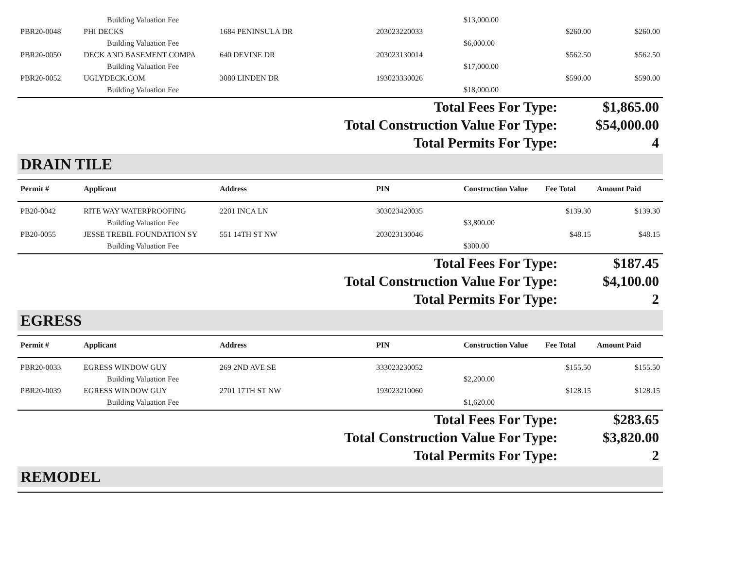| | Building Valuation Fee | | | $13,000.00 | | |
| PBR20-0048 | PHI DECKS | 1684 PENINSULA DR | 203023220033 | | $260.00 | $260.00 |
| | Building Valuation Fee | | | $6,000.00 | | |
| PBR20-0050 | DECK AND BASEMENT COMPA | 640 DEVINE DR | 203023130014 | | $562.50 | $562.50 |
| | Building Valuation Fee | | | $17,000.00 | | |
| PBR20-0052 | UGLYDECK.COM | 3080 LINDEN DR | 193023330026 | | $590.00 | $590.00 |
| | Building Valuation Fee | | | $18,000.00 | | |
| Total Fees For Type: | $1,865.00 |
| Total Construction Value For Type: | $54,000.00 |
| Total Permits For Type: | 4 |
DRAIN TILE
| Permit # | Applicant | Address | PIN | Construction Value | Fee Total | Amount Paid |
| --- | --- | --- | --- | --- | --- | --- |
| PB20-0042 | RITE WAY WATERPROOFING | 2201 INCA LN | 303023420035 | | $139.30 | $139.30 |
| | Building Valuation Fee | | | $3,800.00 | | |
| PB20-0055 | JESSE TREBIL FOUNDATION SY | 551 14TH ST NW | 203023130046 | | $48.15 | $48.15 |
| | Building Valuation Fee | | | $300.00 | | |
| Total Fees For Type: | $187.45 |
| Total Construction Value For Type: | $4,100.00 |
| Total Permits For Type: | 2 |
EGRESS
| Permit # | Applicant | Address | PIN | Construction Value | Fee Total | Amount Paid |
| --- | --- | --- | --- | --- | --- | --- |
| PBR20-0033 | EGRESS WINDOW GUY | 269 2ND AVE SE | 333023230052 | | $155.50 | $155.50 |
| | Building Valuation Fee | | | $2,200.00 | | |
| PBR20-0039 | EGRESS WINDOW GUY | 2701 17TH ST NW | 193023210060 | | $128.15 | $128.15 |
| | Building Valuation Fee | | | $1,620.00 | | |
| Total Fees For Type: | $283.65 |
| Total Construction Value For Type: | $3,820.00 |
| Total Permits For Type: | 2 |
REMODEL